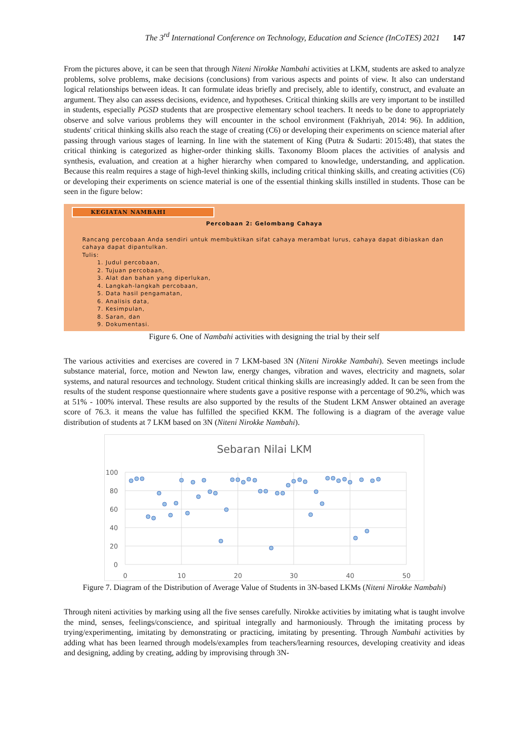The 3<sup>rd</sup> International Conference on Technology, Education and Science (InCoTES) 2021 147
From the pictures above, it can be seen that through Niteni Nirokke Nambahi activities at LKM, students are asked to analyze problems, solve problems, make decisions (conclusions) from various aspects and points of view. It also can understand logical relationships between ideas. It can formulate ideas briefly and precisely, able to identify, construct, and evaluate an argument. They also can assess decisions, evidence, and hypotheses. Critical thinking skills are very important to be instilled in students, especially PGSD students that are prospective elementary school teachers. It needs to be done to appropriately observe and solve various problems they will encounter in the school environment (Fakhriyah, 2014: 96). In addition, students' critical thinking skills also reach the stage of creating (C6) or developing their experiments on science material after passing through various stages of learning. In line with the statement of King (Putra & Sudarti: 2015:48), that states the critical thinking is categorized as higher-order thinking skills. Taxonomy Bloom places the activities of analysis and synthesis, evaluation, and creation at a higher hierarchy when compared to knowledge, understanding, and application. Because this realm requires a stage of high-level thinking skills, including critical thinking skills, and creating activities (C6) or developing their experiments on science material is one of the essential thinking skills instilled in students. Those can be seen in the figure below:
KEGIATAN NAMBAHI
Percobaan 2: Gelombang Cahaya
Rancang percobaan Anda sendiri untuk membuktikan sifat cahaya merambat lurus, cahaya dapat dibiaskan dan cahaya dapat dipantulkan.
Tulis:
1. Judul percobaan,
2. Tujuan percobaan,
3. Alat dan bahan yang diperlukan,
4. Langkah-langkah percobaan,
5. Data hasil pengamatan,
6. Analisis data,
7. Kesimpulan,
8. Saran, dan
9. Dokumentasi.
Figure 6. One of Nambahi activities with designing the trial by their self
The various activities and exercises are covered in 7 LKM-based 3N (Niteni Nirokke Nambahi). Seven meetings include substance material, force, motion and Newton law, energy changes, vibration and waves, electricity and magnets, solar systems, and natural resources and technology. Student critical thinking skills are increasingly added. It can be seen from the results of the student response questionnaire where students gave a positive response with a percentage of 90.2%, which was at 51% - 100% interval. These results are also supported by the results of the Student LKM Answer obtained an average score of 76.3. it means the value has fulfilled the specified KKM. The following is a diagram of the average value distribution of students at 7 LKM based on 3N (Niteni Nirokke Nambahi).
Sebaran Nilai LKM
100
80
60
40
20
0
0
10
20
30
40
50
Figure 7. Diagram of the Distribution of Average Value of Students in 3N-based LKMs (Niteni Nirokke Nambahi)
Through niteni activities by marking using all the five senses carefully. Nirokke activities by imitating what is taught involve the mind, senses, feelings/conscience, and spiritual integrally and harmoniously. Through the imitating process by trying/experimenting, imitating by demonstrating or practicing, imitating by presenting. Through Nambahi activities by adding what has been learned through models/examples from teachers/learning resources, developing creativity and ideas and designing, adding by creating, adding by improvising through 3N-